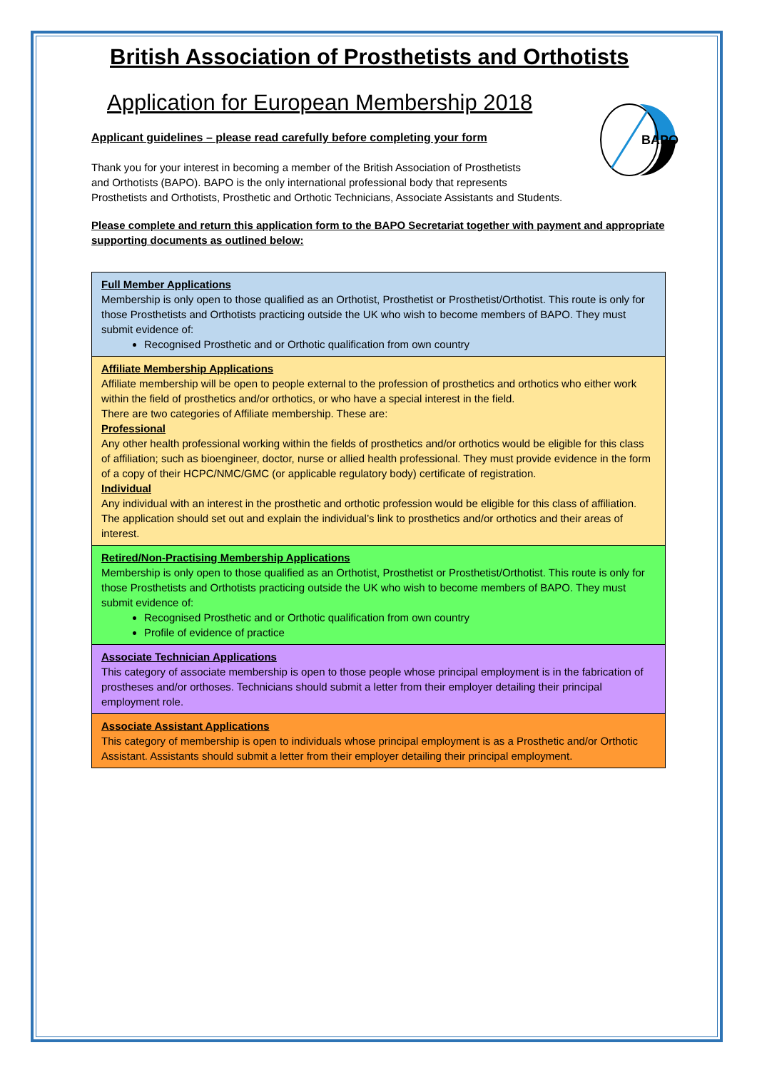British Association of Prosthetists and Orthotists
Application for European Membership 2018
BAPO
Applicant guidelines – please read carefully before completing your form
Thank you for your interest in becoming a member of the British Association of Prosthetists
and Orthotists (BAPO). BAPO is the only international professional body that represents
Prosthetists and Orthotists, Prosthetic and Orthotic Technicians, Associate Assistants and Students.
Please complete and return this application form to the BAPO Secretariat together with payment and appropriate supporting documents as outlined below:
| Full Member Applications Membership is only open to those qualified as an Orthotist, Prosthetist or Prosthetist/Orthotist. This route is only for those Prosthetists and Orthotists practicing outside the UK who wish to become members of BAPO. They must submit evidence of: Recognised Prosthetic and or Orthotic qualification from own country |
| Affiliate Membership Applications Affiliate membership will be open to people external to the profession of prosthetics and orthotics who either work within the field of prosthetics and/or orthotics, or who have a special interest in the field. There are two categories of Affiliate membership. These are: Professional Any other health professional working within the fields of prosthetics and/or orthotics would be eligible for this class of affiliation; such as bioengineer, doctor, nurse or allied health professional. They must provide evidence in the form of a copy of their HCPC/NMC/GMC (or applicable regulatory body) certificate of registration. Individual Any individual with an interest in the prosthetic and orthotic profession would be eligible for this class of affiliation. The application should set out and explain the individual’s link to prosthetics and/or orthotics and their areas of interest. |
| Retired/Non-Practising Membership Applications Membership is only open to those qualified as an Orthotist, Prosthetist or Prosthetist/Orthotist. This route is only for those Prosthetists and Orthotists practicing outside the UK who wish to become members of BAPO. They must submit evidence of: Recognised Prosthetic and or Orthotic qualification from own country Profile of evidence of practice |
| Associate Technician Applications This category of associate membership is open to those people whose principal employment is in the fabrication of prostheses and/or orthoses. Technicians should submit a letter from their employer detailing their principal employment role. |
| Associate Assistant Applications This category of membership is open to individuals whose principal employment is as a Prosthetic and/or Orthotic Assistant. Assistants should submit a letter from their employer detailing their principal employment. |